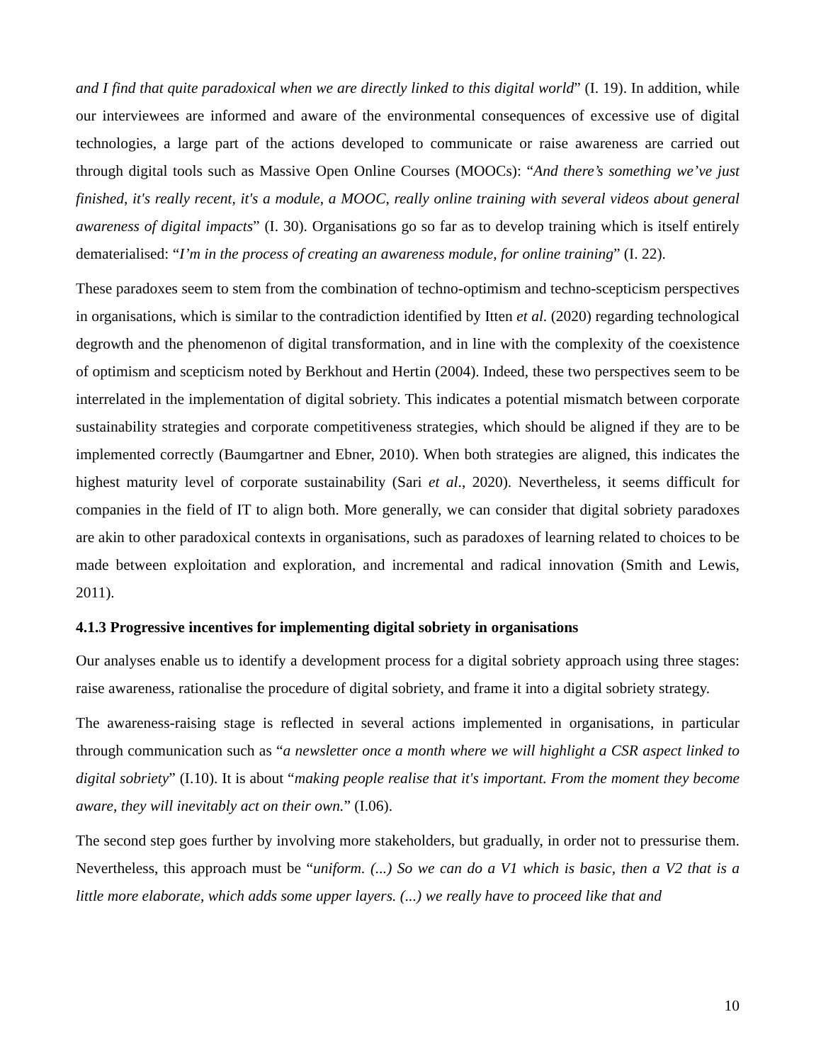and I find that quite paradoxical when we are directly linked to this digital world” (I. 19). In addition, while our interviewees are informed and aware of the environmental consequences of excessive use of digital technologies, a large part of the actions developed to communicate or raise awareness are carried out through digital tools such as Massive Open Online Courses (MOOCs): “And there’s something we’ve just finished, it's really recent, it's a module, a MOOC, really online training with several videos about general awareness of digital impacts” (I. 30). Organisations go so far as to develop training which is itself entirely dematerialised: “I’m in the process of creating an awareness module, for online training” (I. 22).
These paradoxes seem to stem from the combination of techno-optimism and techno-scepticism perspectives in organisations, which is similar to the contradiction identified by Itten et al. (2020) regarding technological degrowth and the phenomenon of digital transformation, and in line with the complexity of the coexistence of optimism and scepticism noted by Berkhout and Hertin (2004). Indeed, these two perspectives seem to be interrelated in the implementation of digital sobriety. This indicates a potential mismatch between corporate sustainability strategies and corporate competitiveness strategies, which should be aligned if they are to be implemented correctly (Baumgartner and Ebner, 2010). When both strategies are aligned, this indicates the highest maturity level of corporate sustainability (Sari et al., 2020). Nevertheless, it seems difficult for companies in the field of IT to align both. More generally, we can consider that digital sobriety paradoxes are akin to other paradoxical contexts in organisations, such as paradoxes of learning related to choices to be made between exploitation and exploration, and incremental and radical innovation (Smith and Lewis, 2011).
4.1.3 Progressive incentives for implementing digital sobriety in organisations
Our analyses enable us to identify a development process for a digital sobriety approach using three stages: raise awareness, rationalise the procedure of digital sobriety, and frame it into a digital sobriety strategy.
The awareness-raising stage is reflected in several actions implemented in organisations, in particular through communication such as “a newsletter once a month where we will highlight a CSR aspect linked to digital sobriety” (I.10). It is about “making people realise that it's important. From the moment they become aware, they will inevitably act on their own.” (I.06).
The second step goes further by involving more stakeholders, but gradually, in order not to pressurise them. Nevertheless, this approach must be “uniform. (...) So we can do a V1 which is basic, then a V2 that is a little more elaborate, which adds some upper layers. (...) we really have to proceed like that and
10